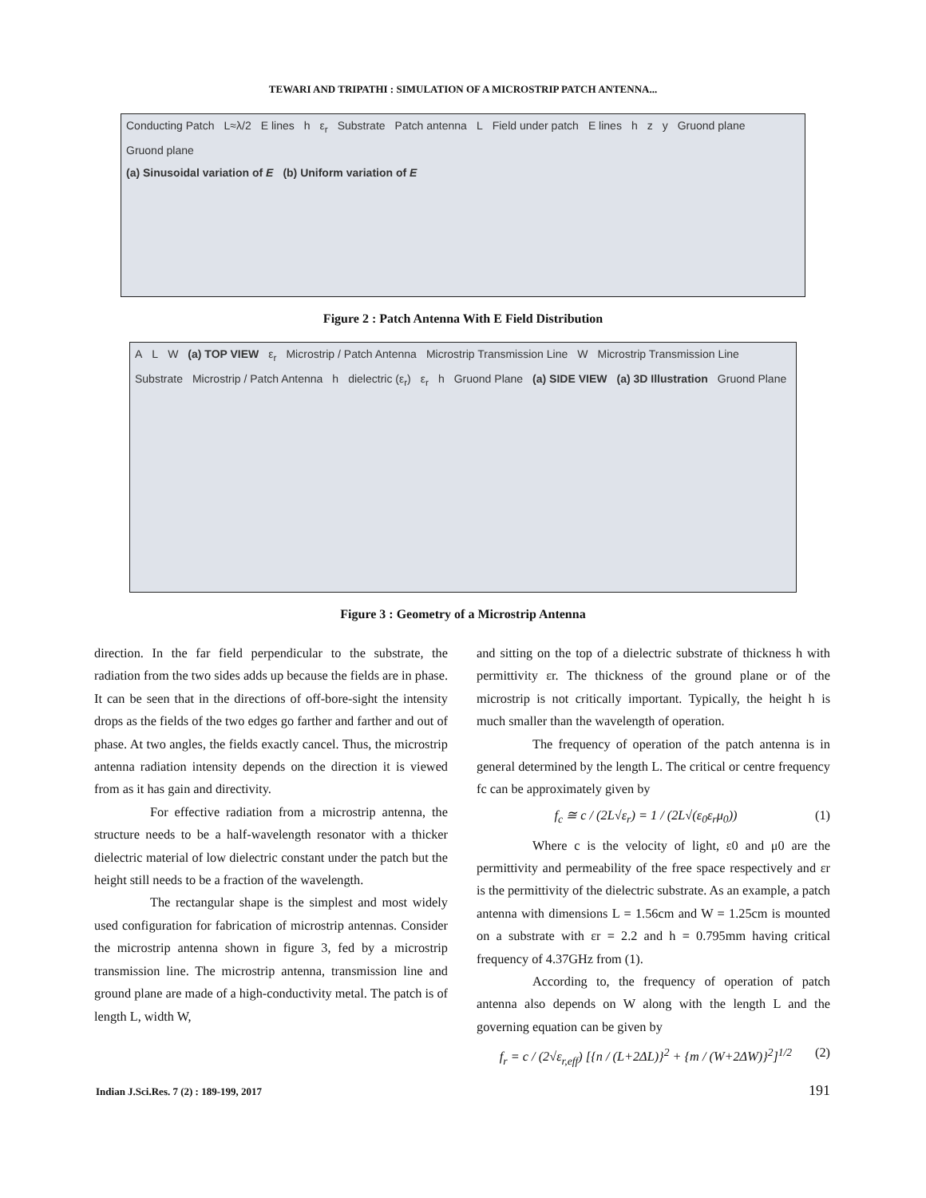TEWARI AND TRIPATHI : SIMULATION OF A MICROSTRIP PATCH ANTENNA...
Conducting Patch L≈λ/2 E lines h ε<sub>r</sub> Substrate Patch antenna L Field under patch E lines h z y Gruond plane Gruond plane
(a) Sinusoidal variation of E (b) Uniform variation of E
Figure 2 : Patch Antenna With E Field Distribution
A L W (a) TOP VIEW ε<sub>r</sub> Microstrip / Patch Antenna Microstrip Transmission Line W Microstrip Transmission Line Substrate Microstrip / Patch Antenna h dielectric (ε<sub>r</sub>) ε<sub>r</sub> h Gruond Plane (a) SIDE VIEW (a) 3D Illustration Gruond Plane
Figure 3 : Geometry of a Microstrip Antenna
direction. In the far field perpendicular to the substrate, the radiation from the two sides adds up because the fields are in phase. It can be seen that in the directions of off-bore-sight the intensity drops as the fields of the two edges go farther and farther and out of phase. At two angles, the fields exactly cancel. Thus, the microstrip antenna radiation intensity depends on the direction it is viewed from as it has gain and directivity.
For effective radiation from a microstrip antenna, the structure needs to be a half-wavelength resonator with a thicker dielectric material of low dielectric constant under the patch but the height still needs to be a fraction of the wavelength.
The rectangular shape is the simplest and most widely used configuration for fabrication of microstrip antennas. Consider the microstrip antenna shown in figure 3, fed by a microstrip transmission line. The microstrip antenna, transmission line and ground plane are made of a high-conductivity metal. The patch is of length L, width W,
and sitting on the top of a dielectric substrate of thickness h with permittivity εr. The thickness of the ground plane or of the microstrip is not critically important. Typically, the height h is much smaller than the wavelength of operation.
The frequency of operation of the patch antenna is in general determined by the length L. The critical or centre frequency fc can be approximately given by
f<sub>c</sub> ≅ c / (2L√ε<sub>r</sub>) = 1 / (2L√(ε<sub>0</sub>ε<sub>r</sub>μ<sub>0</sub>)) (1)
Where c is the velocity of light, ε0 and μ0 are the permittivity and permeability of the free space respectively and εr is the permittivity of the dielectric substrate. As an example, a patch antenna with dimensions L = 1.56cm and W = 1.25cm is mounted on a substrate with εr = 2.2 and h = 0.795mm having critical frequency of 4.37GHz from (1).
According to, the frequency of operation of patch antenna also depends on W along with the length L and the governing equation can be given by
f<sub>r</sub> = c / (2√ε<sub>r,eff</sub>) [{n / (L+2ΔL)}<sup>2</sup> + {m / (W+2ΔW)}<sup>2</sup>]<sup>1/2</sup> (2)
Indian J.Sci.Res. 7 (2) : 189-199, 2017 191